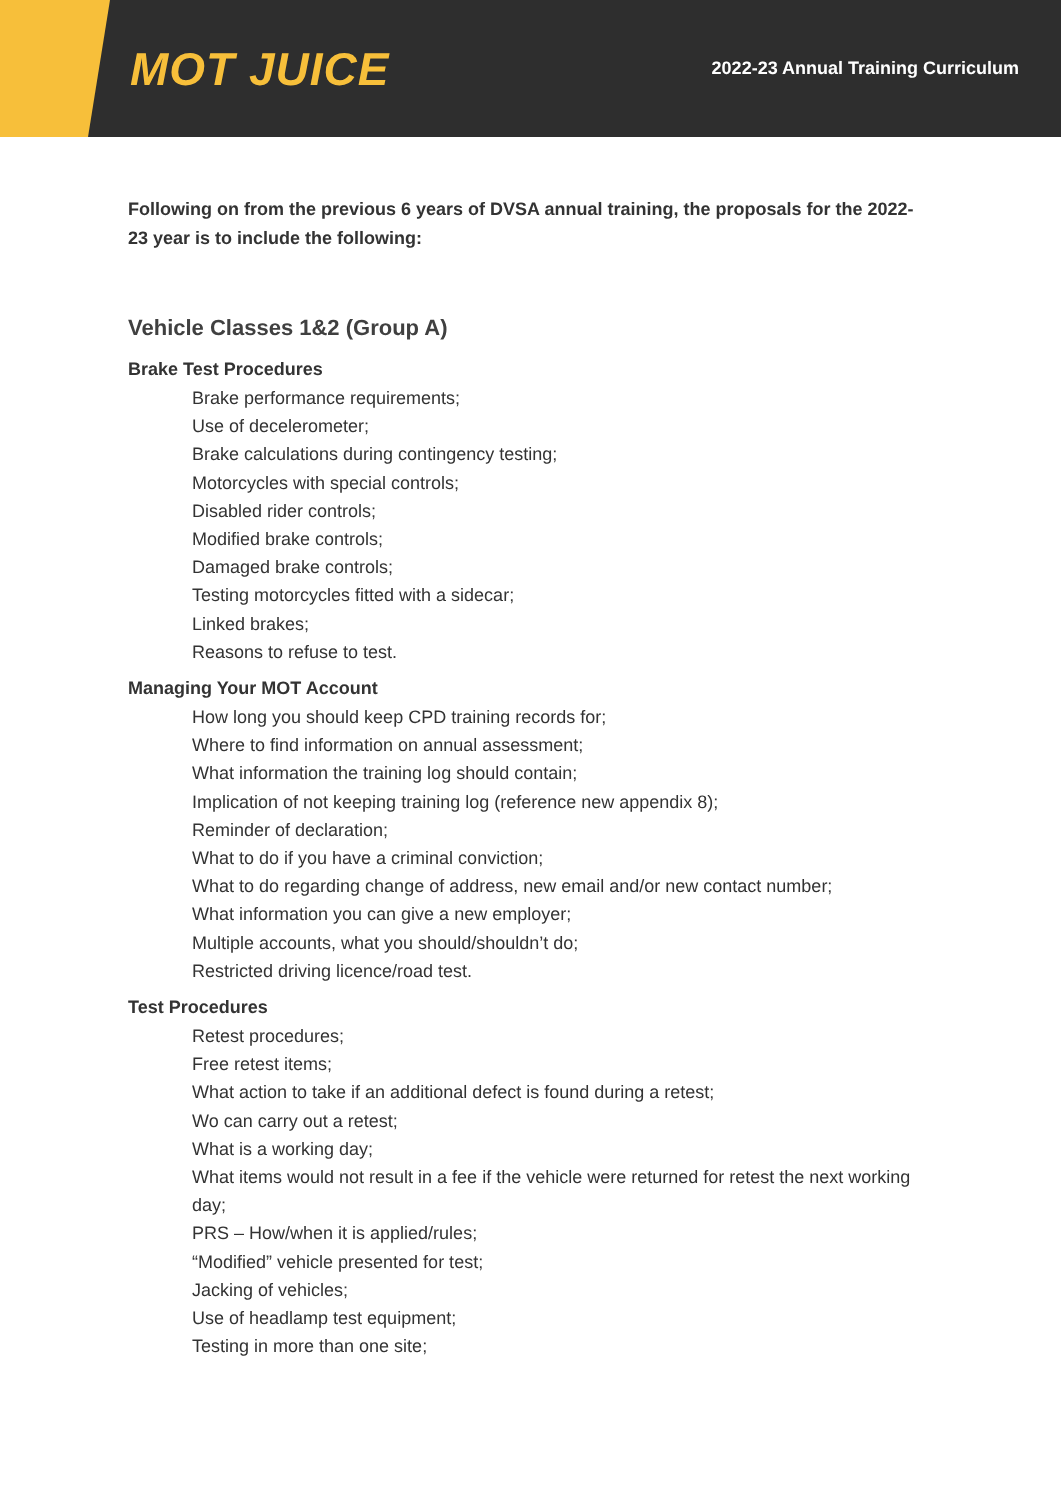MOT JUICE
2022-23 Annual Training Curriculum
Following on from the previous 6 years of DVSA annual training, the proposals for the 2022-23 year is to include the following:
Vehicle Classes 1&2 (Group A)
Brake Test Procedures
Brake performance requirements;
Use of decelerometer;
Brake calculations during contingency testing;
Motorcycles with special controls;
Disabled rider controls;
Modified brake controls;
Damaged brake controls;
Testing motorcycles fitted with a sidecar;
Linked brakes;
Reasons to refuse to test.
Managing Your MOT Account
How long you should keep CPD training records for;
Where to find information on annual assessment;
What information the training log should contain;
Implication of not keeping training log (reference new appendix 8);
Reminder of declaration;
What to do if you have a criminal conviction;
What to do regarding change of address, new email and/or new contact number;
What information you can give a new employer;
Multiple accounts, what you should/shouldn’t do;
Restricted driving licence/road test.
Test Procedures
Retest procedures;
Free retest items;
What action to take if an additional defect is found during a retest;
Wo can carry out a retest;
What is a working day;
What items would not result in a fee if the vehicle were returned for retest the next working day;
PRS – How/when it is applied/rules;
“Modified” vehicle presented for test;
Jacking of vehicles;
Use of headlamp test equipment;
Testing in more than one site;